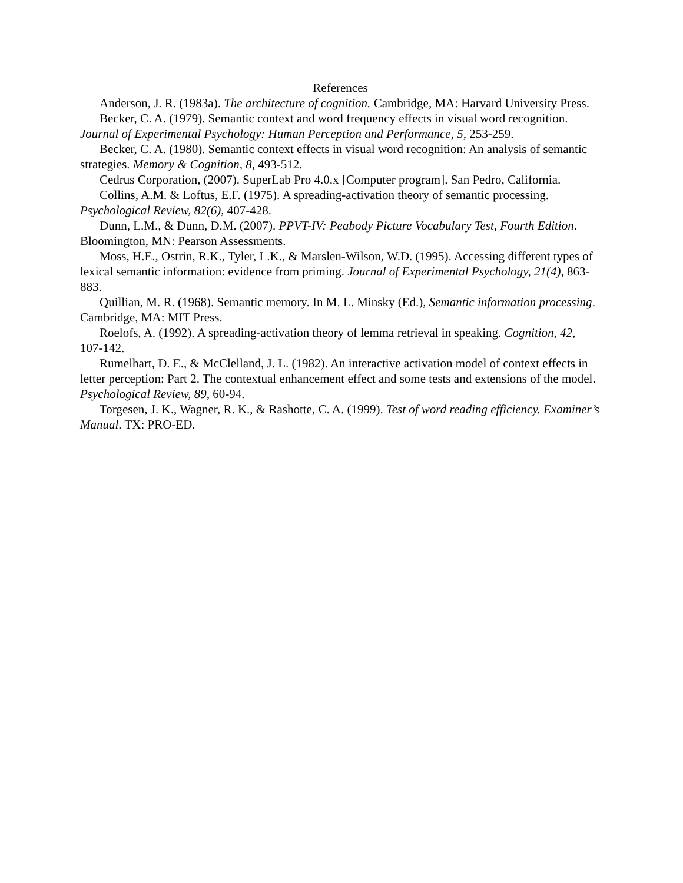References
Anderson, J. R. (1983a). The architecture of cognition. Cambridge, MA: Harvard University Press.
Becker, C. A. (1979). Semantic context and word frequency effects in visual word recognition. Journal of Experimental Psychology: Human Perception and Performance, 5, 253-259.
Becker, C. A. (1980). Semantic context effects in visual word recognition: An analysis of semantic strategies. Memory & Cognition, 8, 493-512.
Cedrus Corporation, (2007). SuperLab Pro 4.0.x [Computer program]. San Pedro, California.
Collins, A.M. & Loftus, E.F. (1975). A spreading-activation theory of semantic processing. Psychological Review, 82(6), 407-428.
Dunn, L.M., & Dunn, D.M. (2007). PPVT-IV: Peabody Picture Vocabulary Test, Fourth Edition. Bloomington, MN: Pearson Assessments.
Moss, H.E., Ostrin, R.K., Tyler, L.K., & Marslen-Wilson, W.D. (1995). Accessing different types of lexical semantic information: evidence from priming. Journal of Experimental Psychology, 21(4), 863-883.
Quillian, M. R. (1968). Semantic memory. In M. L. Minsky (Ed.), Semantic information processing. Cambridge, MA: MIT Press.
Roelofs, A. (1992). A spreading-activation theory of lemma retrieval in speaking. Cognition, 42, 107-142.
Rumelhart, D. E., & McClelland, J. L. (1982). An interactive activation model of context effects in letter perception: Part 2. The contextual enhancement effect and some tests and extensions of the model. Psychological Review, 89, 60-94.
Torgesen, J. K., Wagner, R. K., & Rashotte, C. A. (1999). Test of word reading efficiency. Examiner’s Manual. TX: PRO-ED.